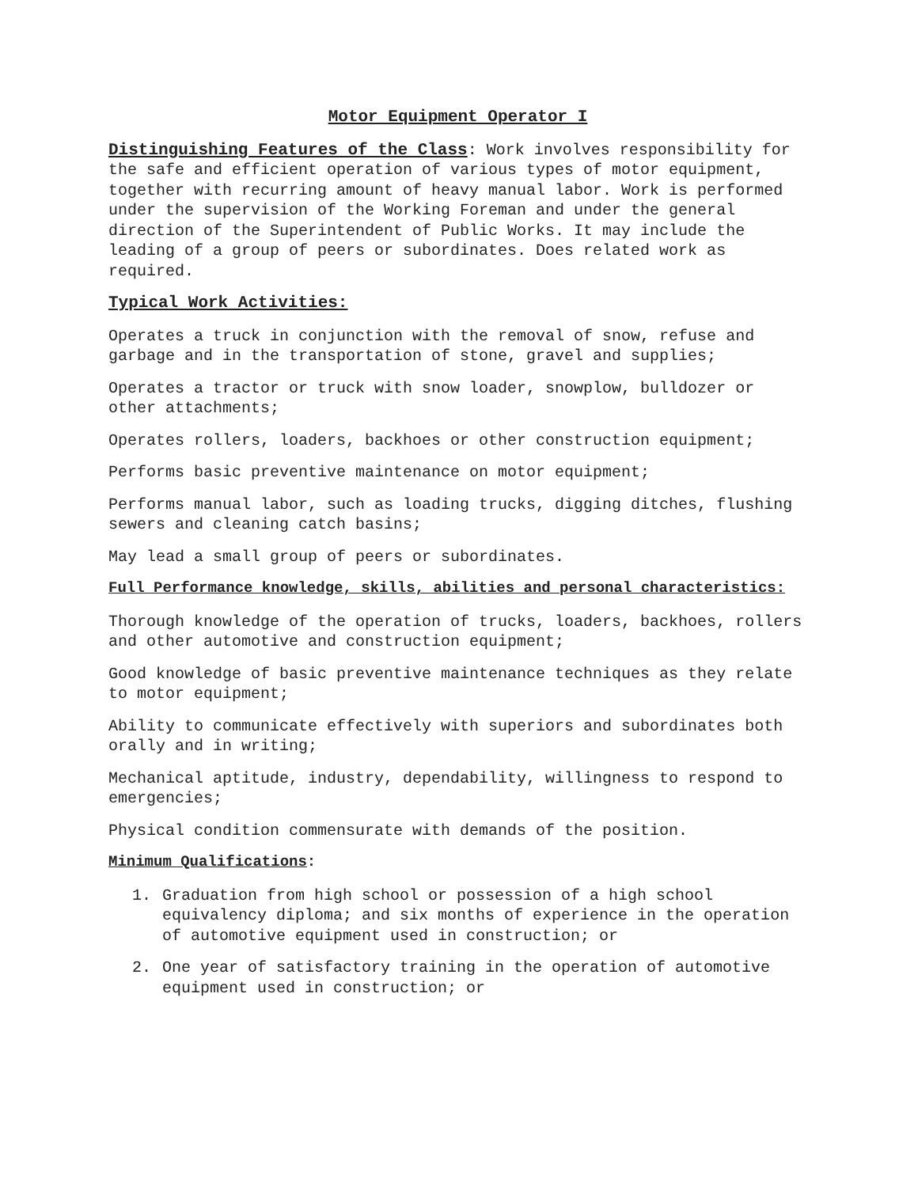Motor Equipment Operator I
Distinguishing Features of the Class: Work involves responsibility for the safe and efficient operation of various types of motor equipment, together with recurring amount of heavy manual labor. Work is performed under the supervision of the Working Foreman and under the general direction of the Superintendent of Public Works. It may include the leading of a group of peers or subordinates. Does related work as required.
Typical Work Activities:
Operates a truck in conjunction with the removal of snow, refuse and garbage and in the transportation of stone, gravel and supplies;
Operates a tractor or truck with snow loader, snowplow, bulldozer or other attachments;
Operates rollers, loaders, backhoes or other construction equipment;
Performs basic preventive maintenance on motor equipment;
Performs manual labor, such as loading trucks, digging ditches, flushing sewers and cleaning catch basins;
May lead a small group of peers or subordinates.
Full Performance knowledge, skills, abilities and personal characteristics:
Thorough knowledge of the operation of trucks, loaders, backhoes, rollers and other automotive and construction equipment;
Good knowledge of basic preventive maintenance techniques as they relate to motor equipment;
Ability to communicate effectively with superiors and subordinates both orally and in writing;
Mechanical aptitude, industry, dependability, willingness to respond to emergencies;
Physical condition commensurate with demands of the position.
Minimum Qualifications:
1. Graduation from high school or possession of a high school equivalency diploma; and six months of experience in the operation of automotive equipment used in construction; or
2. One year of satisfactory training in the operation of automotive equipment used in construction; or